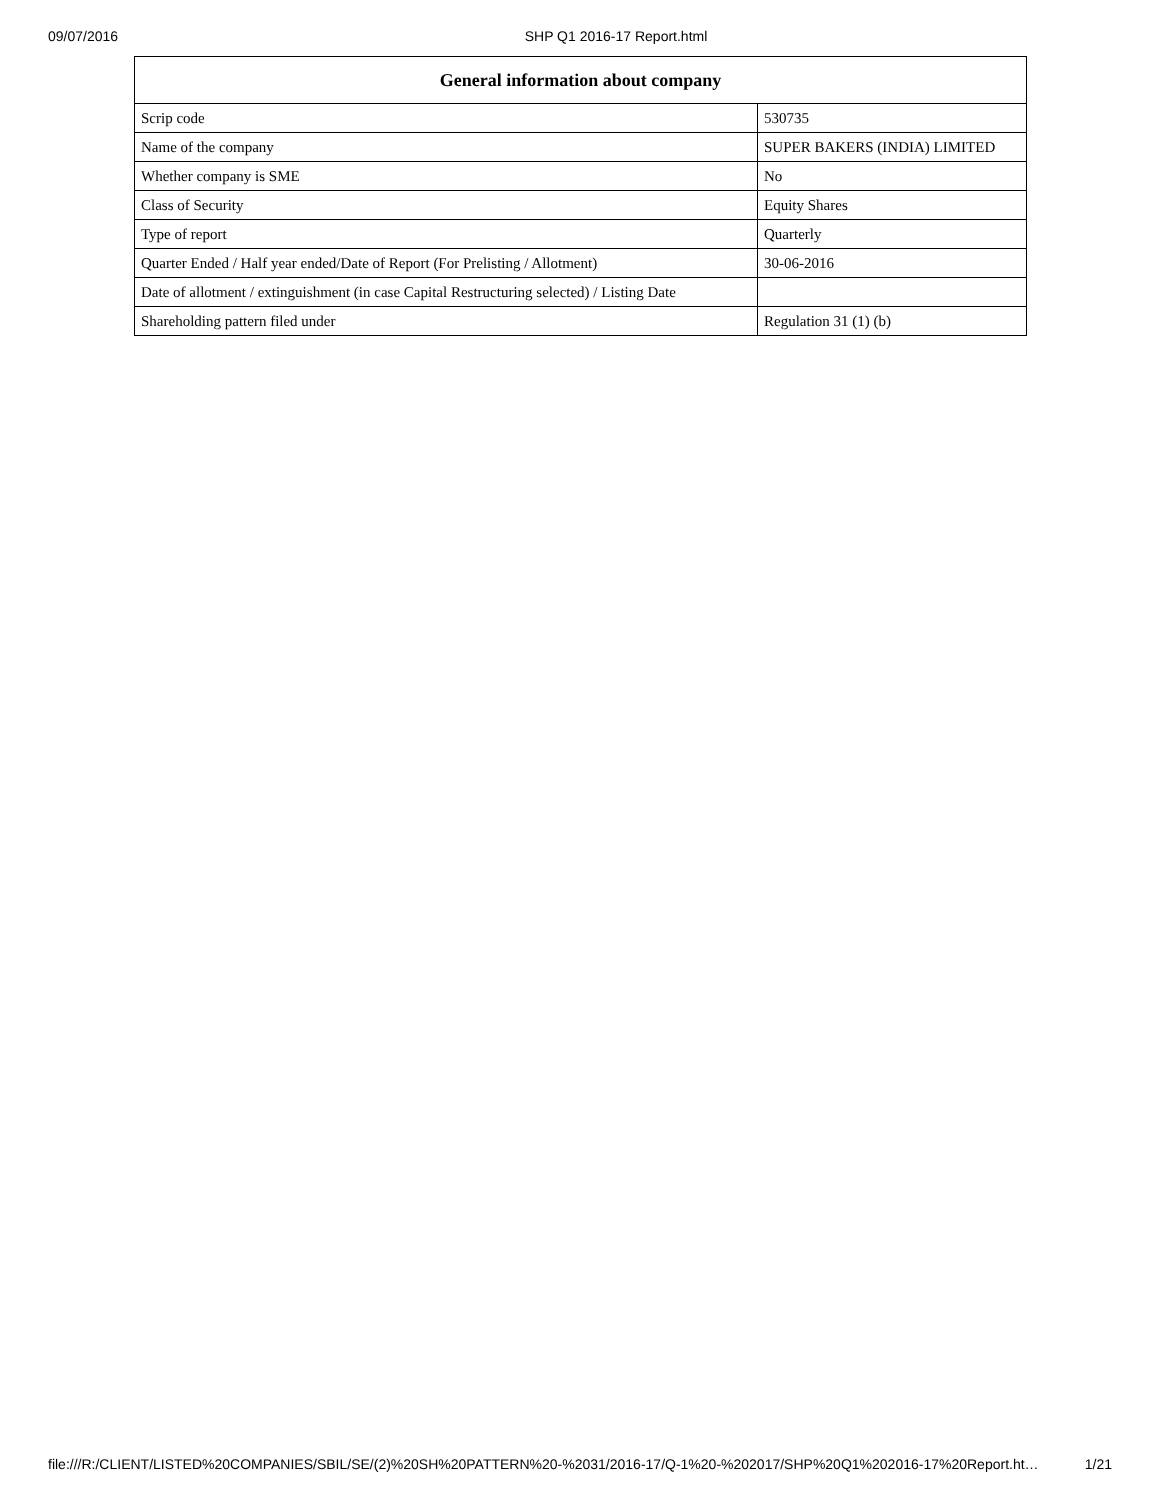09/07/2016 SHP Q1 2016-17 Report.html
| General information about company | |
| --- | --- |
| Scrip code | 530735 |
| Name of the company | SUPER BAKERS (INDIA) LIMITED |
| Whether company is SME | No |
| Class of Security | Equity Shares |
| Type of report | Quarterly |
| Quarter Ended / Half year ended/Date of Report (For Prelisting / Allotment) | 30-06-2016 |
| Date of allotment / extinguishment (in case Capital Restructuring selected) / Listing Date | |
| Shareholding pattern filed under | Regulation 31 (1) (b) |
file:///R:/CLIENT/LISTED%20COMPANIES/SBIL/SE/(2)%20SH%20PATTERN%20-%2031/2016-17/Q-1%20-%202017/SHP%20Q1%202016-17%20Report.ht… 1/21